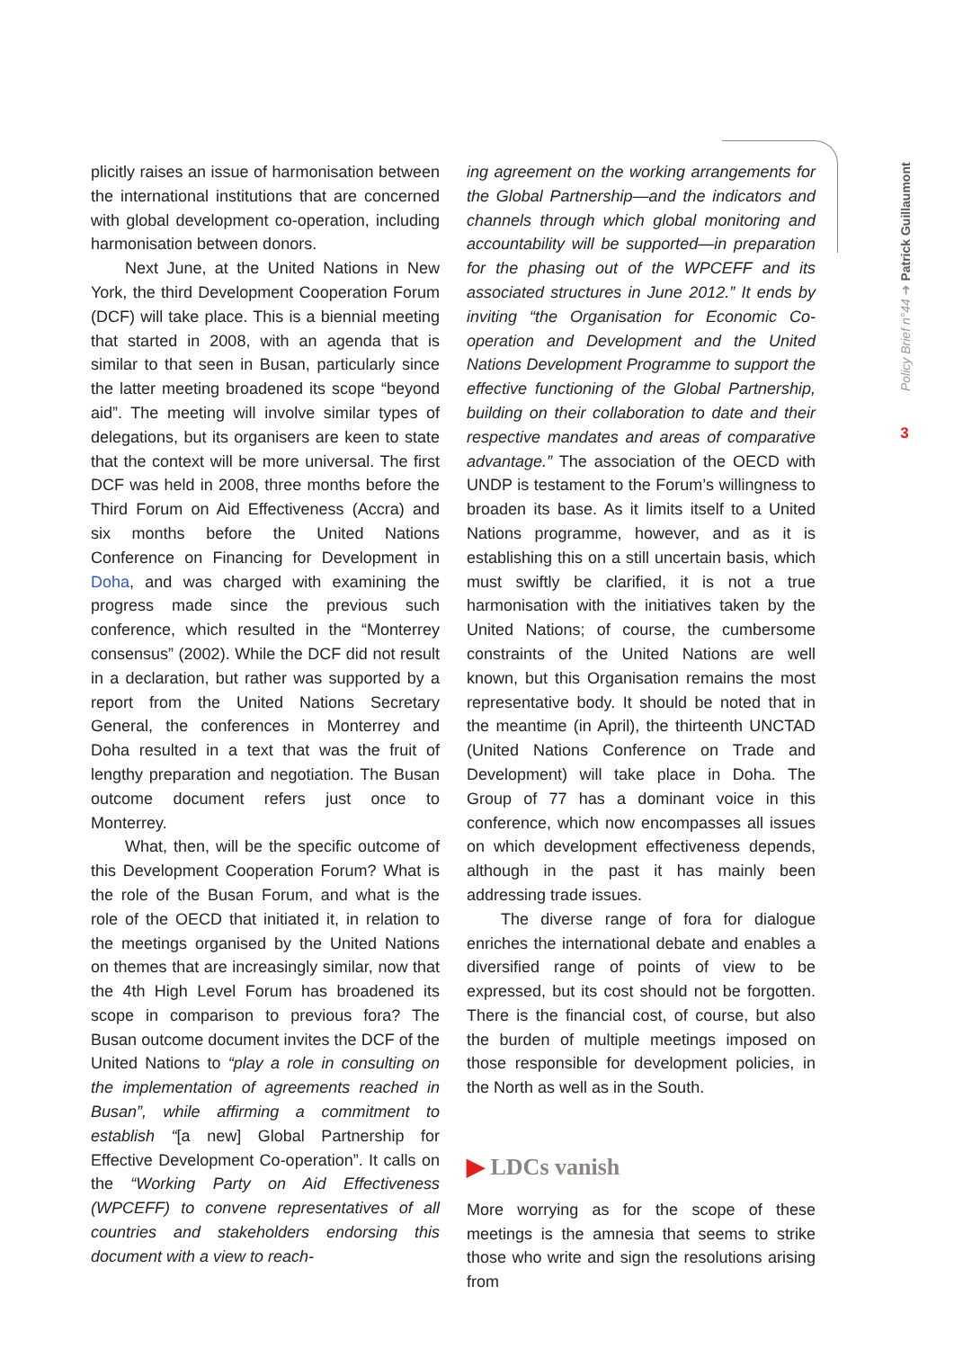plicitly raises an issue of harmonisation between the international institutions that are concerned with global development co-operation, including harmonisation between donors.
Next June, at the United Nations in New York, the third Development Cooperation Forum (DCF) will take place. This is a biennial meeting that started in 2008, with an agenda that is similar to that seen in Busan, particularly since the latter meeting broadened its scope “beyond aid”. The meeting will involve similar types of delegations, but its organisers are keen to state that the context will be more universal. The first DCF was held in 2008, three months before the Third Forum on Aid Effectiveness (Accra) and six months before the United Nations Conference on Financing for Development in Doha, and was charged with examining the progress made since the previous such conference, which resulted in the “Monterrey consensus” (2002). While the DCF did not result in a declaration, but rather was supported by a report from the United Nations Secretary General, the conferences in Monterrey and Doha resulted in a text that was the fruit of lengthy preparation and negotiation. The Busan outcome document refers just once to Monterrey.
What, then, will be the specific outcome of this Development Cooperation Forum? What is the role of the Busan Forum, and what is the role of the OECD that initiated it, in relation to the meetings organised by the United Nations on themes that are increasingly similar, now that the 4th High Level Forum has broadened its scope in comparison to previous fora? The Busan outcome document invites the DCF of the United Nations to “play a role in consulting on the implementation of agreements reached in Busan”, while affirming a commitment to establish “[a new] Global Partnership for Effective Development Co-operation”. It calls on the “Working Party on Aid Effectiveness (WPCEFF) to convene representatives of all countries and stakeholders endorsing this document with a view to reach-
ing agreement on the working arrangements for the Global Partnership—and the indicators and channels through which global monitoring and accountability will be supported—in preparation for the phasing out of the WPCEFF and its associated structures in June 2012.” It ends by inviting “the Organisation for Economic Co-operation and Development and the United Nations Development Programme to support the effective functioning of the Global Partnership, building on their collaboration to date and their respective mandates and areas of comparative advantage.” The association of the OECD with UNDP is testament to the Forum’s willingness to broaden its base. As it limits itself to a United Nations programme, however, and as it is establishing this on a still uncertain basis, which must swiftly be clarified, it is not a true harmonisation with the initiatives taken by the United Nations; of course, the cumbersome constraints of the United Nations are well known, but this Organisation remains the most representative body. It should be noted that in the meantime (in April), the thirteenth UNCTAD (United Nations Conference on Trade and Development) will take place in Doha. The Group of 77 has a dominant voice in this conference, which now encompasses all issues on which development effectiveness depends, although in the past it has mainly been addressing trade issues.
The diverse range of fora for dialogue enriches the international debate and enables a diversified range of points of view to be expressed, but its cost should not be forgotten. There is the financial cost, of course, but also the burden of multiple meetings imposed on those responsible for development policies, in the North as well as in the South.
▶ LDCs vanish
More worrying as for the scope of these meetings is the amnesia that seems to strike those who write and sign the resolutions arising from
Policy Brief n°44 ➜ Patrick Guillaumont
3